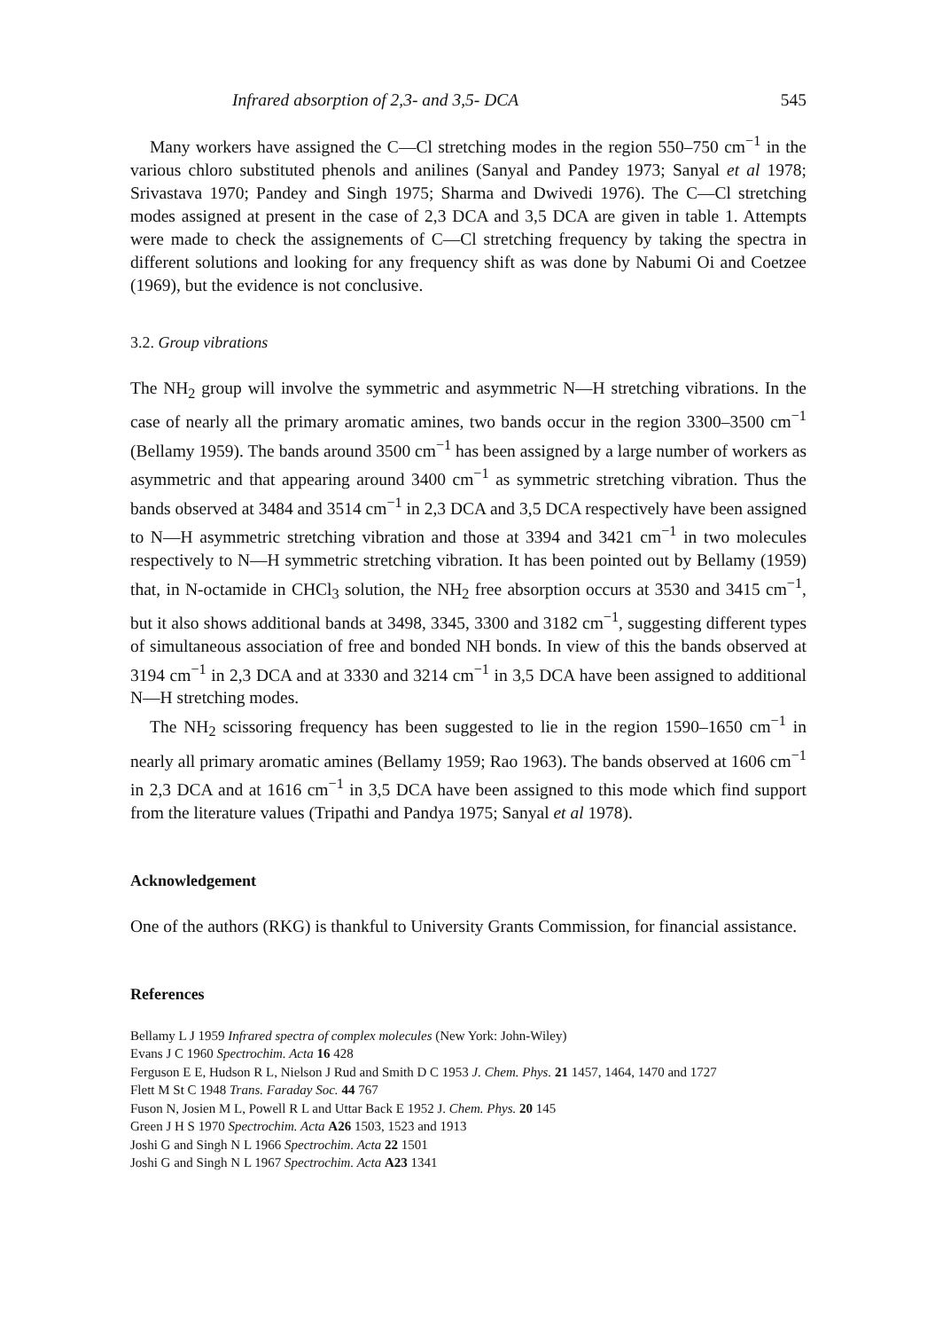Infrared absorption of 2,3- and 3,5- DCA 545
Many workers have assigned the C—Cl stretching modes in the region 550–750 cm<sup>−1</sup> in the various chloro substituted phenols and anilines (Sanyal and Pandey 1973; Sanyal et al 1978; Srivastava 1970; Pandey and Singh 1975; Sharma and Dwivedi 1976). The C—Cl stretching modes assigned at present in the case of 2,3 DCA and 3,5 DCA are given in table 1. Attempts were made to check the assignements of C—Cl stretching frequency by taking the spectra in different solutions and looking for any frequency shift as was done by Nabumi Oi and Coetzee (1969), but the evidence is not conclusive.
3.2. Group vibrations
The NH<sub>2</sub> group will involve the symmetric and asymmetric N—H stretching vibrations. In the case of nearly all the primary aromatic amines, two bands occur in the region 3300–3500 cm<sup>−1</sup> (Bellamy 1959). The bands around 3500 cm<sup>−1</sup> has been assigned by a large number of workers as asymmetric and that appearing around 3400 cm<sup>−1</sup> as symmetric stretching vibration. Thus the bands observed at 3484 and 3514 cm<sup>−1</sup> in 2,3 DCA and 3,5 DCA respectively have been assigned to N—H asymmetric stretching vibration and those at 3394 and 3421 cm<sup>−1</sup> in two molecules respectively to N—H symmetric stretching vibration. It has been pointed out by Bellamy (1959) that, in N-octamide in CHCl<sub>3</sub> solution, the NH<sub>2</sub> free absorption occurs at 3530 and 3415 cm<sup>−1</sup>, but it also shows additional bands at 3498, 3345, 3300 and 3182 cm<sup>−1</sup>, suggesting different types of simultaneous association of free and bonded NH bonds. In view of this the bands observed at 3194 cm<sup>−1</sup> in 2,3 DCA and at 3330 and 3214 cm<sup>−1</sup> in 3,5 DCA have been assigned to additional N—H stretching modes.
The NH<sub>2</sub> scissoring frequency has been suggested to lie in the region 1590–1650 cm<sup>−1</sup> in nearly all primary aromatic amines (Bellamy 1959; Rao 1963). The bands observed at 1606 cm<sup>−1</sup> in 2,3 DCA and at 1616 cm<sup>−1</sup> in 3,5 DCA have been assigned to this mode which find support from the literature values (Tripathi and Pandya 1975; Sanyal et al 1978).
Acknowledgement
One of the authors (RKG) is thankful to University Grants Commission, for financial assistance.
References
Bellamy L J 1959 Infrared spectra of complex molecules (New York: John-Wiley)
Evans J C 1960 Spectrochim. Acta 16 428
Ferguson E E, Hudson R L, Nielson J Rud and Smith D C 1953 J. Chem. Phys. 21 1457, 1464, 1470 and 1727
Flett M St C 1948 Trans. Faraday Soc. 44 767
Fuson N, Josien M L, Powell R L and Uttar Back E 1952 J. Chem. Phys. 20 145
Green J H S 1970 Spectrochim. Acta A26 1503, 1523 and 1913
Joshi G and Singh N L 1966 Spectrochim. Acta 22 1501
Joshi G and Singh N L 1967 Spectrochim. Acta A23 1341